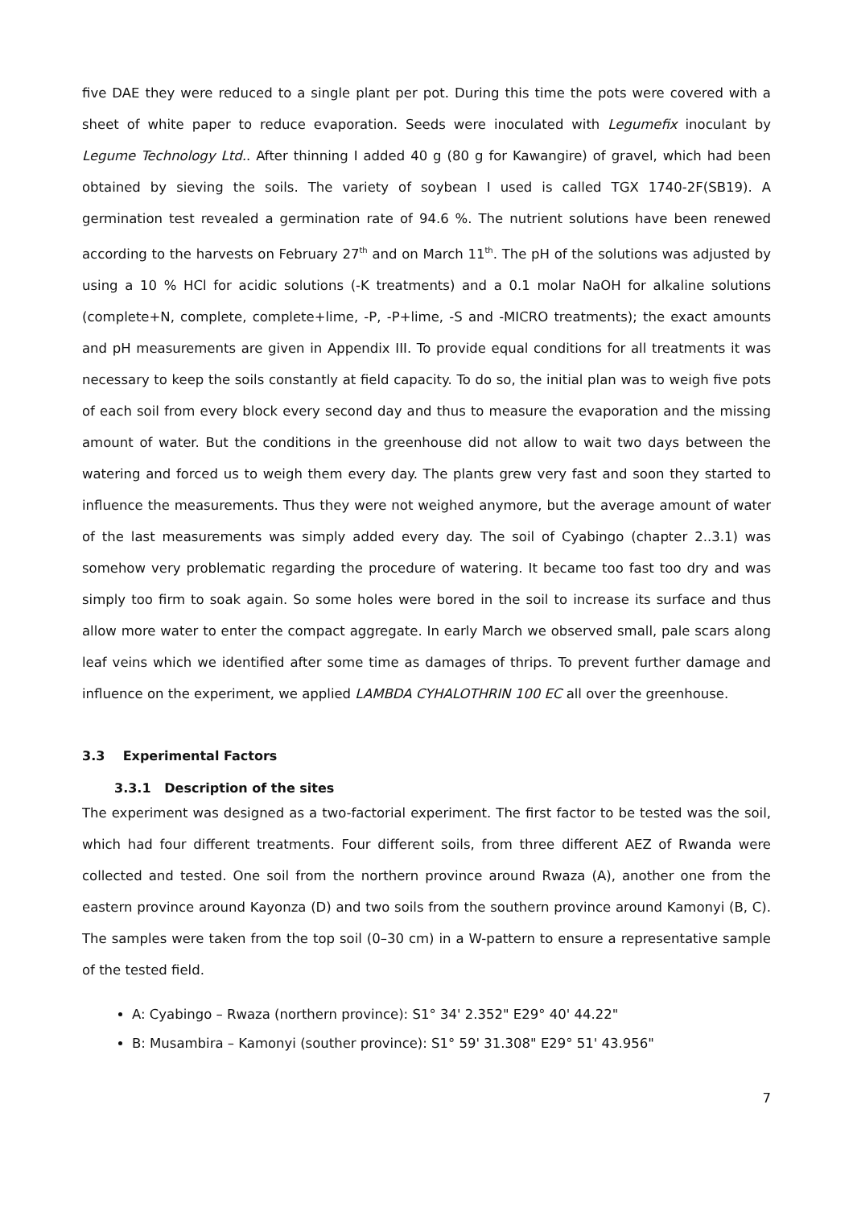five DAE they were reduced to a single plant per pot. During this time the pots were covered with a sheet of white paper to reduce evaporation. Seeds were inoculated with Legumefix inoculant by Legume Technology Ltd.. After thinning I added 40 g (80 g for Kawangire) of gravel, which had been obtained by sieving the soils. The variety of soybean I used is called TGX 1740-2F(SB19). A germination test revealed a germination rate of 94.6 %. The nutrient solutions have been renewed according to the harvests on February 27<sup>th</sup> and on March 11<sup>th</sup>. The pH of the solutions was adjusted by using a 10 % HCl for acidic solutions (-K treatments) and a 0.1 molar NaOH for alkaline solutions (complete+N, complete, complete+lime, -P, -P+lime, -S and -MICRO treatments); the exact amounts and pH measurements are given in Appendix III. To provide equal conditions for all treatments it was necessary to keep the soils constantly at field capacity. To do so, the initial plan was to weigh five pots of each soil from every block every second day and thus to measure the evaporation and the missing amount of water. But the conditions in the greenhouse did not allow to wait two days between the watering and forced us to weigh them every day. The plants grew very fast and soon they started to influence the measurements. Thus they were not weighed anymore, but the average amount of water of the last measurements was simply added every day. The soil of Cyabingo (chapter 2..3.1) was somehow very problematic regarding the procedure of watering. It became too fast too dry and was simply too firm to soak again. So some holes were bored in the soil to increase its surface and thus allow more water to enter the compact aggregate. In early March we observed small, pale scars along leaf veins which we identified after some time as damages of thrips. To prevent further damage and influence on the experiment, we applied LAMBDA CYHALOTHRIN 100 EC all over the greenhouse.
3.3 Experimental Factors
3.3.1 Description of the sites
The experiment was designed as a two-factorial experiment. The first factor to be tested was the soil, which had four different treatments. Four different soils, from three different AEZ of Rwanda were collected and tested. One soil from the northern province around Rwaza (A), another one from the eastern province around Kayonza (D) and two soils from the southern province around Kamonyi (B, C). The samples were taken from the top soil (0–30 cm) in a W-pattern to ensure a representative sample of the tested field.
A: Cyabingo – Rwaza (northern province): S1° 34' 2.352" E29° 40' 44.22"
B: Musambira – Kamonyi (souther province): S1° 59' 31.308" E29° 51' 43.956"
7